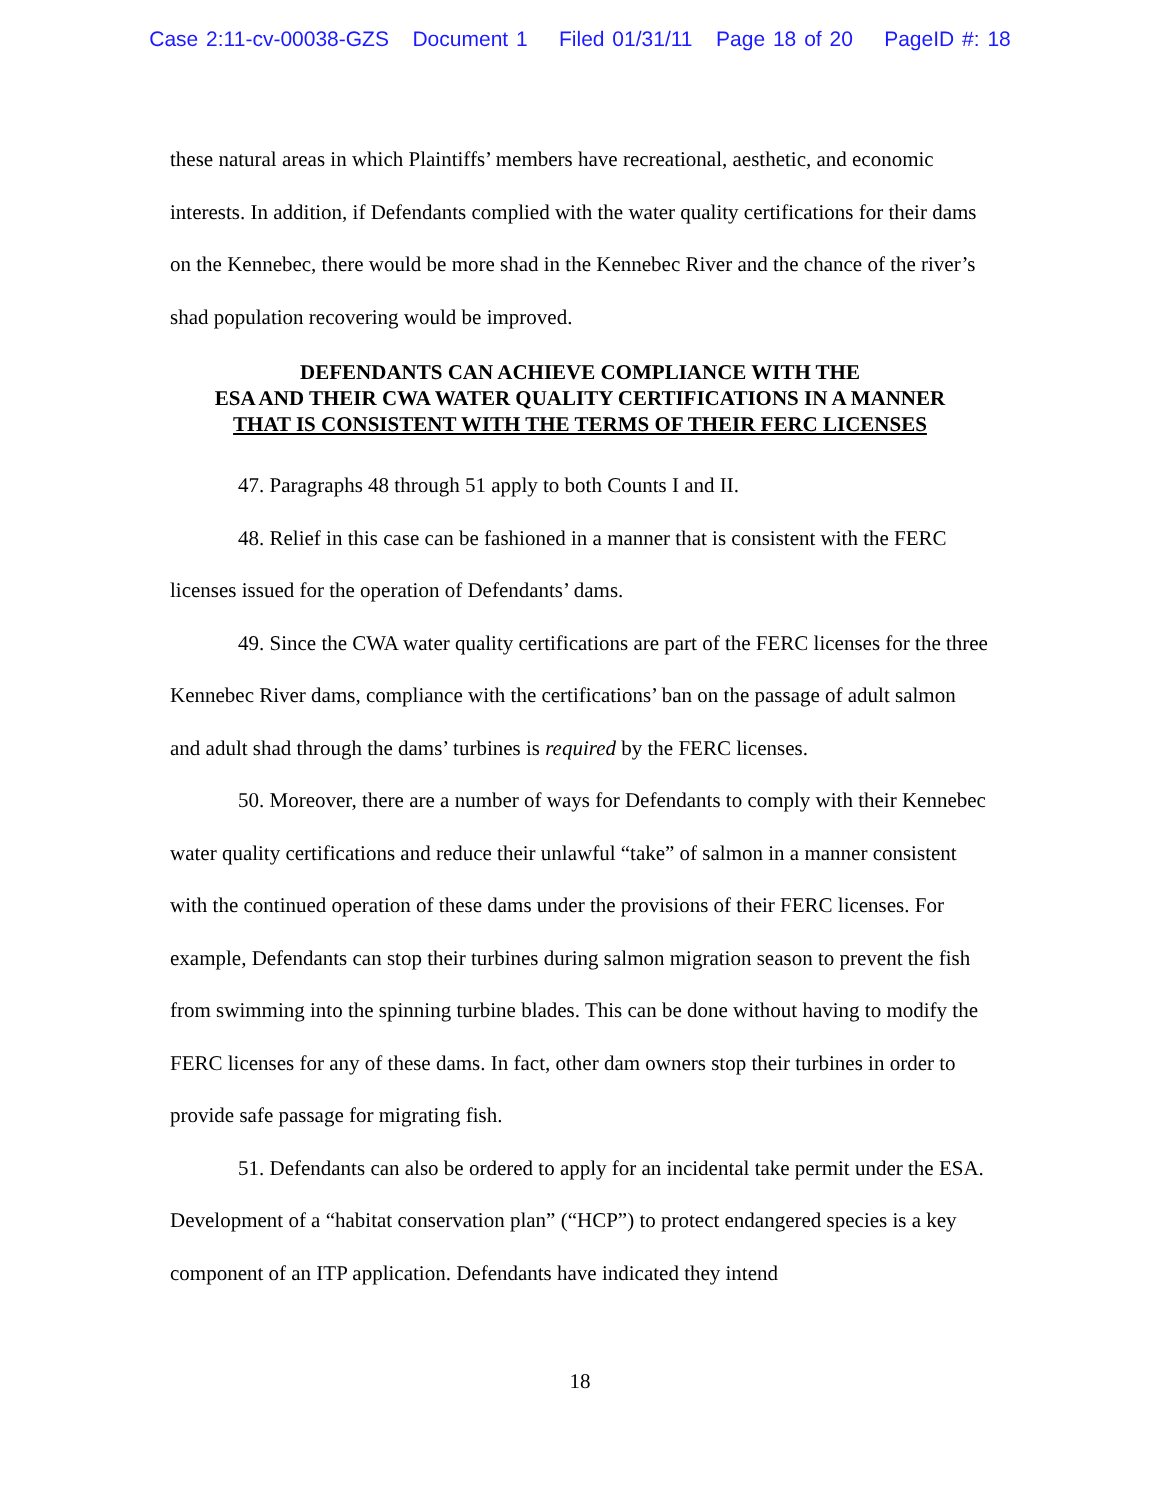Case 2:11-cv-00038-GZS Document 1 Filed 01/31/11 Page 18 of 20 PageID #: 18
these natural areas in which Plaintiffs’ members have recreational, aesthetic, and economic interests. In addition, if Defendants complied with the water quality certifications for their dams on the Kennebec, there would be more shad in the Kennebec River and the chance of the river’s shad population recovering would be improved.
DEFENDANTS CAN ACHIEVE COMPLIANCE WITH THE
ESA AND THEIR CWA WATER QUALITY CERTIFICATIONS IN A MANNER
THAT IS CONSISTENT WITH THE TERMS OF THEIR FERC LICENSES
47. Paragraphs 48 through 51 apply to both Counts I and II.
48. Relief in this case can be fashioned in a manner that is consistent with the FERC licenses issued for the operation of Defendants’ dams.
49. Since the CWA water quality certifications are part of the FERC licenses for the three Kennebec River dams, compliance with the certifications’ ban on the passage of adult salmon and adult shad through the dams’ turbines is required by the FERC licenses.
50. Moreover, there are a number of ways for Defendants to comply with their Kennebec water quality certifications and reduce their unlawful “take” of salmon in a manner consistent with the continued operation of these dams under the provisions of their FERC licenses. For example, Defendants can stop their turbines during salmon migration season to prevent the fish from swimming into the spinning turbine blades. This can be done without having to modify the FERC licenses for any of these dams. In fact, other dam owners stop their turbines in order to provide safe passage for migrating fish.
51. Defendants can also be ordered to apply for an incidental take permit under the ESA. Development of a “habitat conservation plan” (“HCP”) to protect endangered species is a key component of an ITP application. Defendants have indicated they intend
18